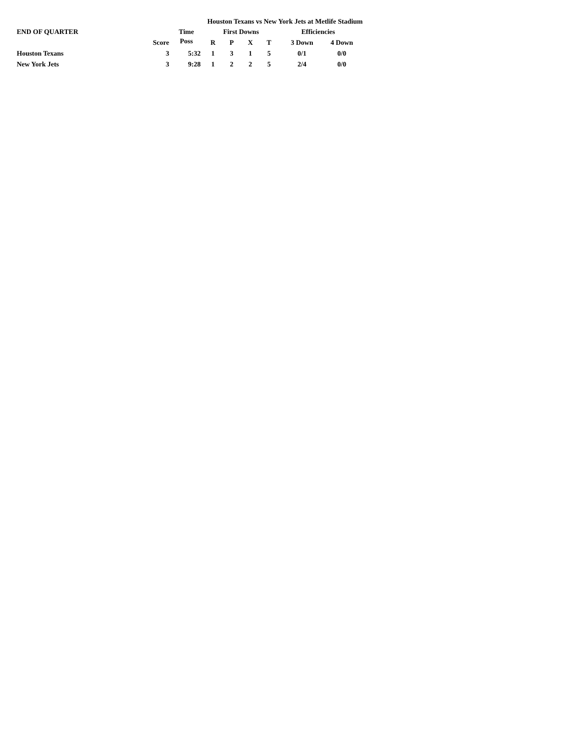Houston Texans vs New York Jets at Metlife Stadium
| END OF QUARTER | | Time | First Downs | | | | Efficiencies | |
| --- | --- | --- | --- | --- | --- | --- | --- | --- |
| | Score | Poss | R | P | X | T | 3 Down | 4 Down |
| Houston Texans | 3 | 5:32 | 1 | 3 | 1 | 5 | 0/1 | 0/0 |
| New York Jets | 3 | 9:28 | 1 | 2 | 2 | 5 | 2/4 | 0/0 |